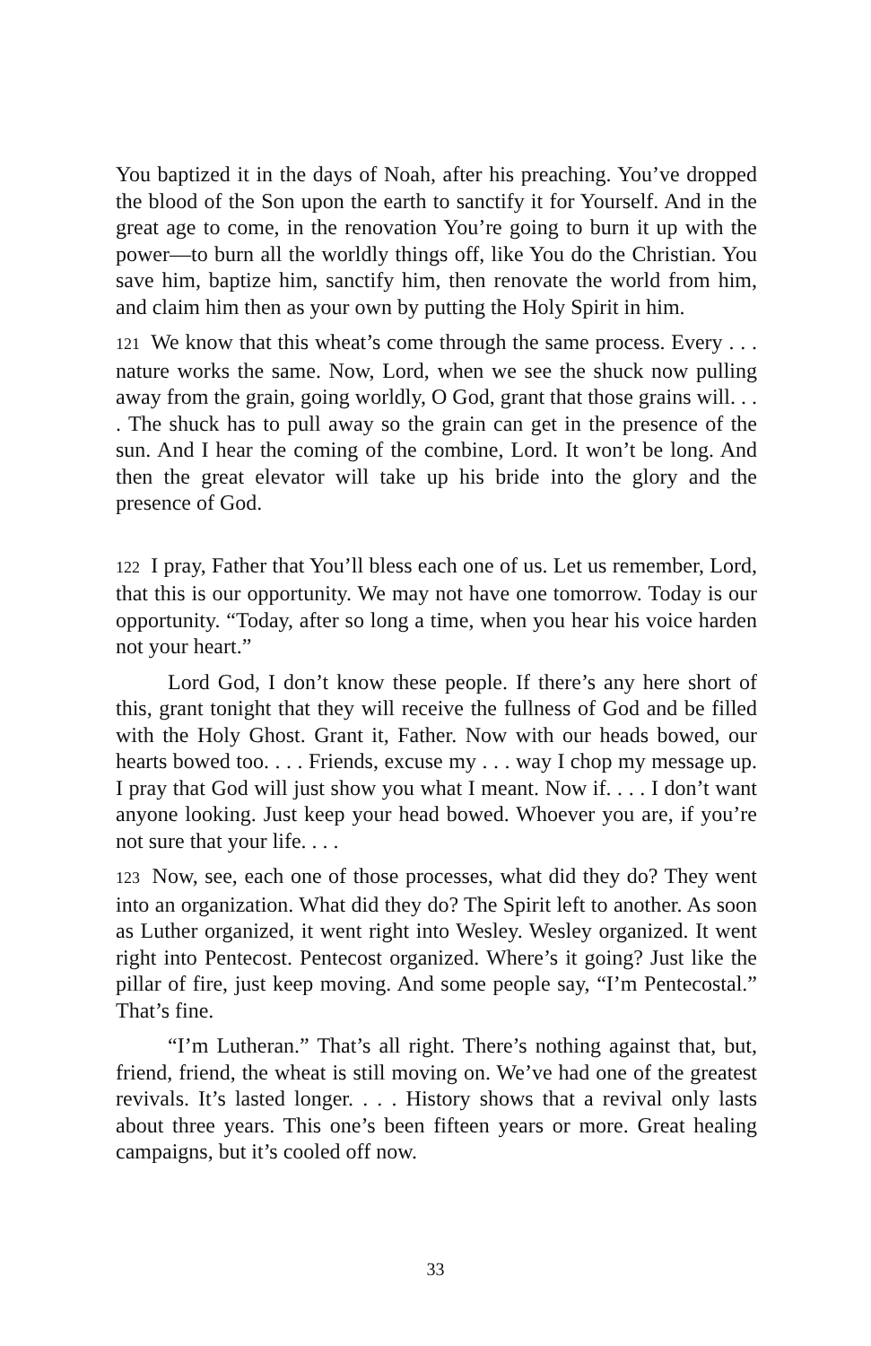You baptized it in the days of Noah, after his preaching. You’ve dropped the blood of the Son upon the earth to sanctify it for Yourself. And in the great age to come, in the renovation You’re going to burn it up with the power‒‒to burn all the worldly things off, like You do the Christian. You save him, baptize him, sanctify him, then renovate the world from him, and claim him then as your own by putting the Holy Spirit in him.
121 We know that this wheat’s come through the same process. Every . . . nature works the same. Now, Lord, when we see the shuck now pulling away from the grain, going worldly, O God, grant that those grains will. . . . The shuck has to pull away so the grain can get in the presence of the sun. And I hear the coming of the combine, Lord. It won’t be long. And then the great elevator will take up his bride into the glory and the presence of God.
122 I pray, Father that You’ll bless each one of us. Let us remember, Lord, that this is our opportunity. We may not have one tomorrow. Today is our opportunity. “Today, after so long a time, when you hear his voice harden not your heart.”
Lord God, I don’t know these people. If there’s any here short of this, grant tonight that they will receive the fullness of God and be filled with the Holy Ghost. Grant it, Father. Now with our heads bowed, our hearts bowed too. . . . Friends, excuse my . . . way I chop my message up. I pray that God will just show you what I meant. Now if. . . . I don’t want anyone looking. Just keep your head bowed. Whoever you are, if you’re not sure that your life. . . .
123 Now, see, each one of those processes, what did they do? They went into an organization. What did they do? The Spirit left to another. As soon as Luther organized, it went right into Wesley. Wesley organized. It went right into Pentecost. Pentecost organized. Where’s it going? Just like the pillar of fire, just keep moving. And some people say, “I’m Pentecostal.” That’s fine.
“I’m Lutheran.” That’s all right. There’s nothing against that, but, friend, friend, the wheat is still moving on. We’ve had one of the greatest revivals. It’s lasted longer. . . . History shows that a revival only lasts about three years. This one’s been fifteen years or more. Great healing campaigns, but it’s cooled off now.
33